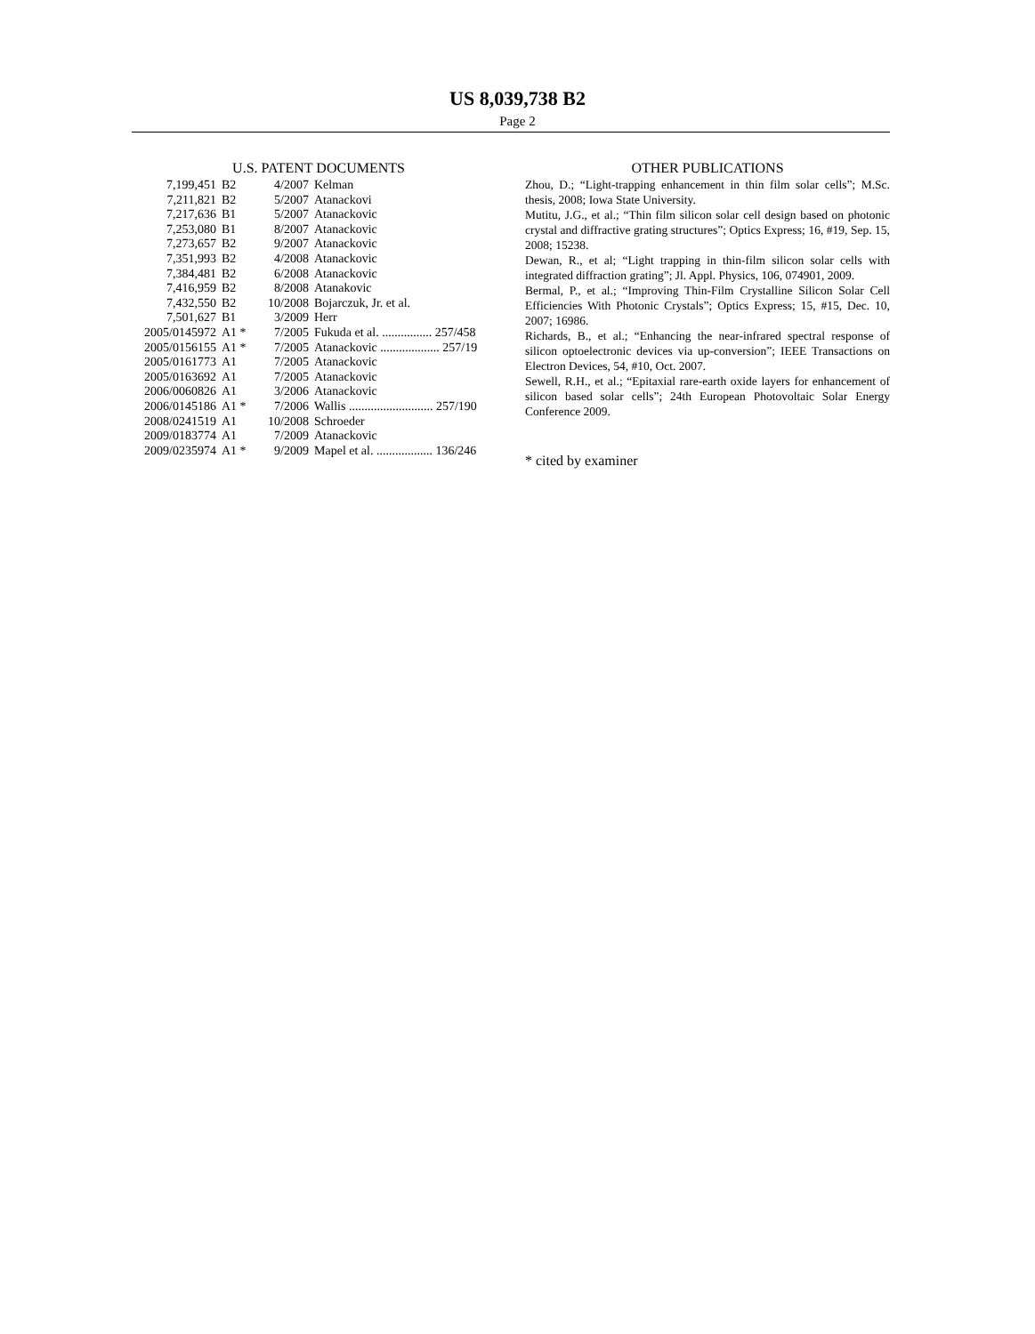US 8,039,738 B2
Page 2
U.S. PATENT DOCUMENTS
| 7,199,451 | B2 | 4/2007 | Kelman |
| 7,211,821 | B2 | 5/2007 | Atanackovi |
| 7,217,636 | B1 | 5/2007 | Atanackovic |
| 7,253,080 | B1 | 8/2007 | Atanackovic |
| 7,273,657 | B2 | 9/2007 | Atanackovic |
| 7,351,993 | B2 | 4/2008 | Atanackovic |
| 7,384,481 | B2 | 6/2008 | Atanackovic |
| 7,416,959 | B2 | 8/2008 | Atanakovic |
| 7,432,550 | B2 | 10/2008 | Bojarczuk, Jr. et al. |
| 7,501,627 | B1 | 3/2009 | Herr |
| 2005/0145972 | A1 * | 7/2005 | Fukuda et al. ................ 257/458 |
| 2005/0156155 | A1 * | 7/2005 | Atanackovic ................... 257/19 |
| 2005/0161773 | A1 | 7/2005 | Atanackovic |
| 2005/0163692 | A1 | 7/2005 | Atanackovic |
| 2006/0060826 | A1 | 3/2006 | Atanackovic |
| 2006/0145186 | A1 * | 7/2006 | Wallis ........................... 257/190 |
| 2008/0241519 | A1 | 10/2008 | Schroeder |
| 2009/0183774 | A1 | 7/2009 | Atanackovic |
| 2009/0235974 | A1 * | 9/2009 | Mapel et al. .................. 136/246 |
OTHER PUBLICATIONS
Zhou, D.; “Light-trapping enhancement in thin film solar cells”; M.Sc. thesis, 2008; Iowa State University.
Mutitu, J.G., et al.; “Thin film silicon solar cell design based on photonic crystal and diffractive grating structures”; Optics Express; 16, #19, Sep. 15, 2008; 15238.
Dewan, R., et al; “Light trapping in thin-film silicon solar cells with integrated diffraction grating”; Jl. Appl. Physics, 106, 074901, 2009.
Bermal, P., et al.; “Improving Thin-Film Crystalline Silicon Solar Cell Efficiencies With Photonic Crystals”; Optics Express; 15, #15, Dec. 10, 2007; 16986.
Richards, B., et al.; “Enhancing the near-infrared spectral response of silicon optoelectronic devices via up-conversion”; IEEE Transactions on Electron Devices, 54, #10, Oct. 2007.
Sewell, R.H., et al.; “Epitaxial rare-earth oxide layers for enhancement of silicon based solar cells”; 24th European Photovoltaic Solar Energy Conference 2009.
* cited by examiner